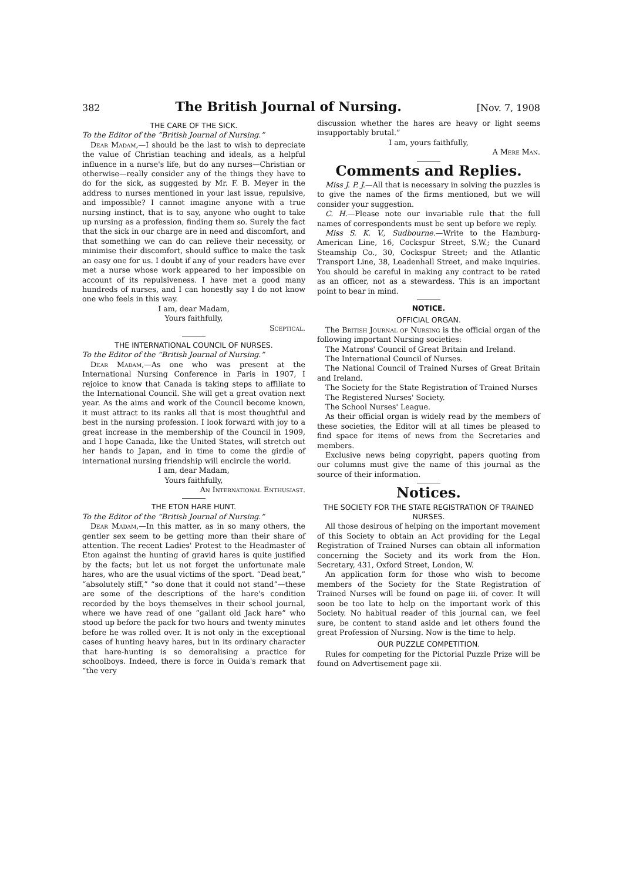382 The British Journal of Nursing. [Nov. 7, 1908
THE CARE OF THE SICK.
To the Editor of the “British Journal of Nursing.”
Dear Madam,—I should be the last to wish to depreciate the value of Christian teaching and ideals, as a helpful influence in a nurse's life, but do any nurses—Christian or otherwise—really consider any of the things they have to do for the sick, as suggested by Mr. F. B. Meyer in the address to nurses mentioned in your last issue, repulsive, and impossible? I cannot imagine anyone with a true nursing instinct, that is to say, anyone who ought to take up nursing as a profession, finding them so. Surely the fact that the sick in our charge are in need and discomfort, and that something we can do can relieve their necessity, or minimise their discomfort, should suffice to make the task an easy one for us. I doubt if any of your readers have ever met a nurse whose work appeared to her impossible on account of its repulsiveness. I have met a good many hundreds of nurses, and I can honestly say I do not know one who feels in this way.
I am, dear Madam,
Yours faithfully,
Sceptical.
THE INTERNATIONAL COUNCIL OF NURSES.
To the Editor of the “British Journal of Nursing.”
Dear Madam,—As one who was present at the International Nursing Conference in Paris in 1907, I rejoice to know that Canada is taking steps to affiliate to the International Council. She will get a great ovation next year. As the aims and work of the Council become known, it must attract to its ranks all that is most thoughtful and best in the nursing profession. I look forward with joy to a great increase in the membership of the Council in 1909, and I hope Canada, like the United States, will stretch out her hands to Japan, and in time to come the girdle of international nursing friendship will encircle the world.
I am, dear Madam,
Yours faithfully,
An International Enthusiast.
THE ETON HARE HUNT.
To the Editor of the “British Journal of Nursing.”
Dear Madam,—In this matter, as in so many others, the gentler sex seem to be getting more than their share of attention. The recent Ladies' Protest to the Headmaster of Eton against the hunting of gravid hares is quite justified by the facts; but let us not forget the unfortunate male hares, who are the usual victims of the sport. “Dead beat,” “absolutely stiff,” “so done that it could not stand”—these are some of the descriptions of the hare's condition recorded by the boys themselves in their school journal, where we have read of one “gallant old Jack hare” who stood up before the pack for two hours and twenty minutes before he was rolled over. It is not only in the exceptional cases of hunting heavy hares, but in its ordinary character that hare-hunting is so demoralising a practice for schoolboys. Indeed, there is force in Ouida's remark that “the very
discussion whether the hares are heavy or light seems insupportably brutal.”
I am, yours faithfully,
A Mere Man.
Comments and Replies.
Miss J. P. J.—All that is necessary in solving the puzzles is to give the names of the firms mentioned, but we will consider your suggestion.
C. H.—Please note our invariable rule that the full names of correspondents must be sent up before we reply.
Miss S. K. V., Sudbourne.—Write to the Hamburg-American Line, 16, Cockspur Street, S.W.; the Cunard Steamship Co., 30, Cockspur Street; and the Atlantic Transport Line, 38, Leadenhall Street, and make inquiries. You should be careful in making any contract to be rated as an officer, not as a stewardess. This is an important point to bear in mind.
NOTICE.
OFFICIAL ORGAN.
The British Journal of Nursing is the official organ of the following important Nursing societies:
The Matrons' Council of Great Britain and Ireland.
The International Council of Nurses.
The National Council of Trained Nurses of Great Britain and Ireland.
The Society for the State Registration of Trained Nurses
The Registered Nurses' Society.
The School Nurses' League.
As their official organ is widely read by the members of these societies, the Editor will at all times be pleased to find space for items of news from the Secretaries and members.
Exclusive news being copyright, papers quoting from our columns must give the name of this journal as the source of their information.
Notices.
THE SOCIETY FOR THE STATE REGISTRATION OF TRAINED NURSES.
All those desirous of helping on the important movement of this Society to obtain an Act providing for the Legal Registration of Trained Nurses can obtain all information concerning the Society and its work from the Hon. Secretary, 431, Oxford Street, London, W.
An application form for those who wish to become members of the Society for the State Registration of Trained Nurses will be found on page iii. of cover. It will soon be too late to help on the important work of this Society. No habitual reader of this journal can, we feel sure, be content to stand aside and let others found the great Profession of Nursing. Now is the time to help.
OUR PUZZLE COMPETITION.
Rules for competing for the Pictorial Puzzle Prize will be found on Advertisement page xii.